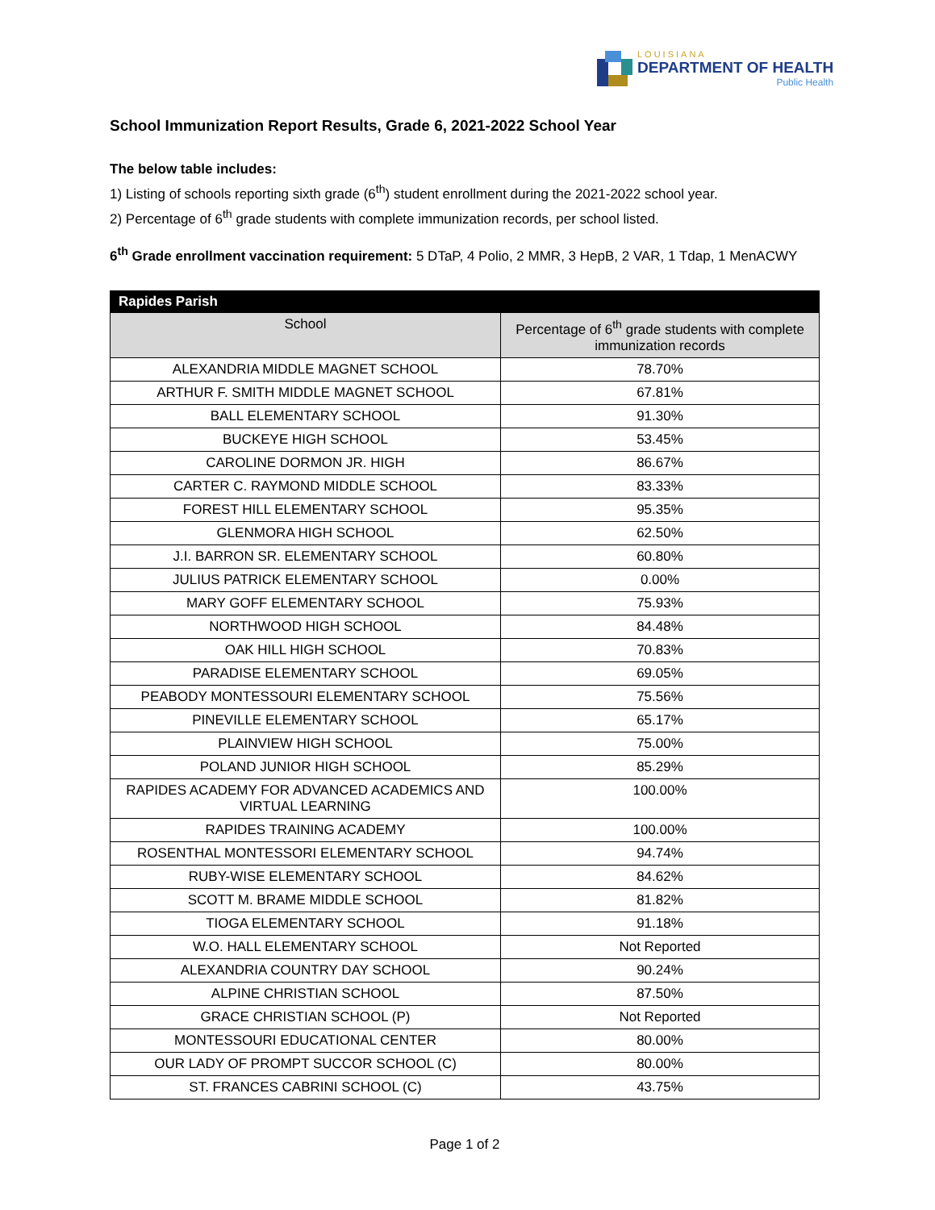LOUISIANA
DEPARTMENT OF HEALTH
Public Health
School Immunization Report Results, Grade 6, 2021-2022 School Year
The below table includes:
1) Listing of schools reporting sixth grade (6<sup>th</sup>) student enrollment during the 2021-2022 school year.
2) Percentage of 6<sup>th</sup> grade students with complete immunization records, per school listed.
6<sup>th</sup> Grade enrollment vaccination requirement: 5 DTaP, 4 Polio, 2 MMR, 3 HepB, 2 VAR, 1 Tdap, 1 MenACWY
| Rapides Parish | |
| --- | --- |
| School | Percentage of 6<sup>th</sup> grade students with complete immunization records |
| ALEXANDRIA MIDDLE MAGNET SCHOOL | 78.70% |
| ARTHUR F. SMITH MIDDLE MAGNET SCHOOL | 67.81% |
| BALL ELEMENTARY SCHOOL | 91.30% |
| BUCKEYE HIGH SCHOOL | 53.45% |
| CAROLINE DORMON JR. HIGH | 86.67% |
| CARTER C. RAYMOND MIDDLE SCHOOL | 83.33% |
| FOREST HILL ELEMENTARY SCHOOL | 95.35% |
| GLENMORA HIGH SCHOOL | 62.50% |
| J.I. BARRON SR. ELEMENTARY SCHOOL | 60.80% |
| JULIUS PATRICK ELEMENTARY SCHOOL | 0.00% |
| MARY GOFF ELEMENTARY SCHOOL | 75.93% |
| NORTHWOOD HIGH SCHOOL | 84.48% |
| OAK HILL HIGH SCHOOL | 70.83% |
| PARADISE ELEMENTARY SCHOOL | 69.05% |
| PEABODY MONTESSOURI ELEMENTARY SCHOOL | 75.56% |
| PINEVILLE ELEMENTARY SCHOOL | 65.17% |
| PLAINVIEW HIGH SCHOOL | 75.00% |
| POLAND JUNIOR HIGH SCHOOL | 85.29% |
| RAPIDES ACADEMY FOR ADVANCED ACADEMICS AND VIRTUAL LEARNING | 100.00% |
| RAPIDES TRAINING ACADEMY | 100.00% |
| ROSENTHAL MONTESSORI ELEMENTARY SCHOOL | 94.74% |
| RUBY-WISE ELEMENTARY SCHOOL | 84.62% |
| SCOTT M. BRAME MIDDLE SCHOOL | 81.82% |
| TIOGA ELEMENTARY SCHOOL | 91.18% |
| W.O. HALL ELEMENTARY SCHOOL | Not Reported |
| ALEXANDRIA COUNTRY DAY SCHOOL | 90.24% |
| ALPINE CHRISTIAN SCHOOL | 87.50% |
| GRACE CHRISTIAN SCHOOL (P) | Not Reported |
| MONTESSOURI EDUCATIONAL CENTER | 80.00% |
| OUR LADY OF PROMPT SUCCOR SCHOOL (C) | 80.00% |
| ST. FRANCES CABRINI SCHOOL (C) | 43.75% |
Page 1 of 2